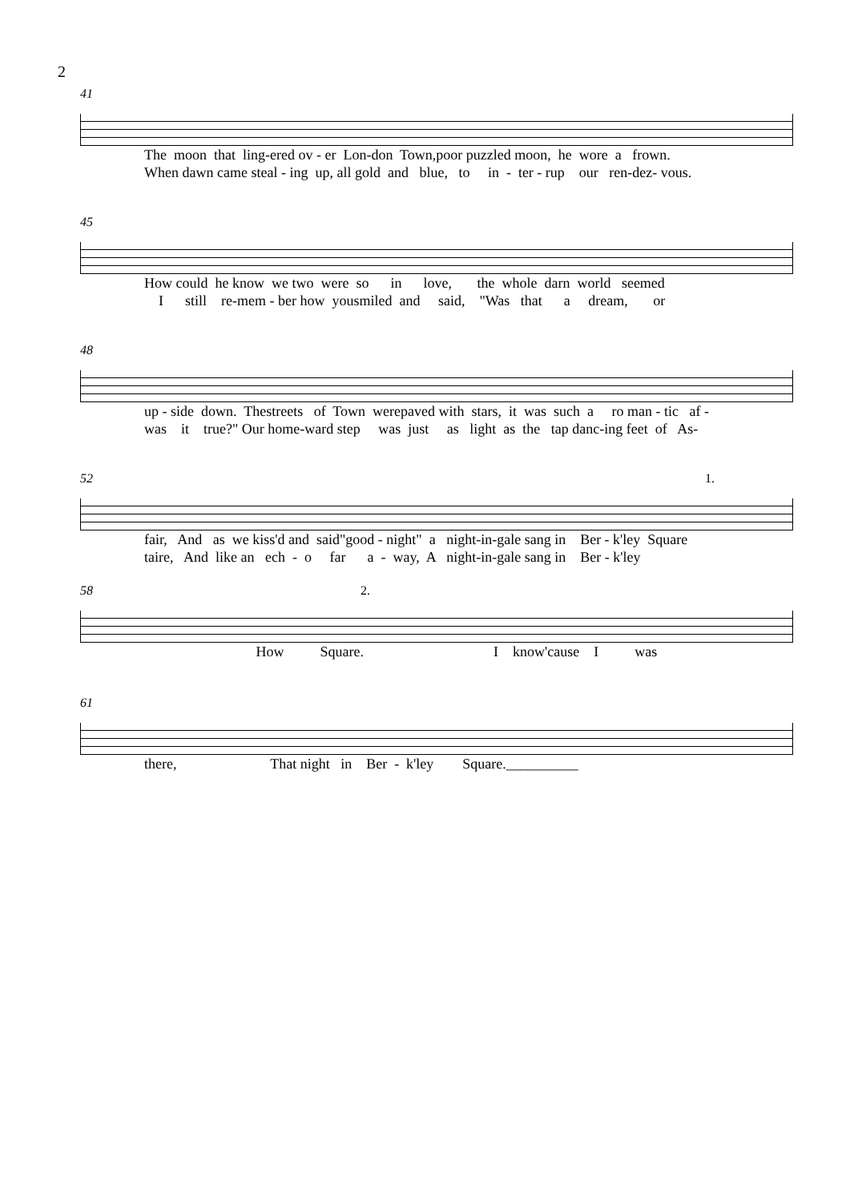2
41
The moon that ling-ered ov - er Lon-don Town,poor puzzled moon, he wore a frown. When dawn came steal - ing up, all gold and blue, to in - ter - rup our ren-dez- vous.
45
How could he know we two were so in love, the whole darn world seemed I still re-mem - ber how yousmiled and said, "Was that a dream, or
48
up - side down. Thestreets of Town werepaved with stars, it was such a ro man - tic af - was it true?" Our home-ward step was just as light as the tap danc-ing feet of As-
52 1.
fair, And as we kiss'd and said"good - night" a night-in-gale sang in Ber - k'ley Square taire, And like an ech - o far a - way, A night-in-gale sang in Ber - k'ley
58 2.
How Square. I know'cause I was
61
there, That night in Ber - k'ley Square.__________